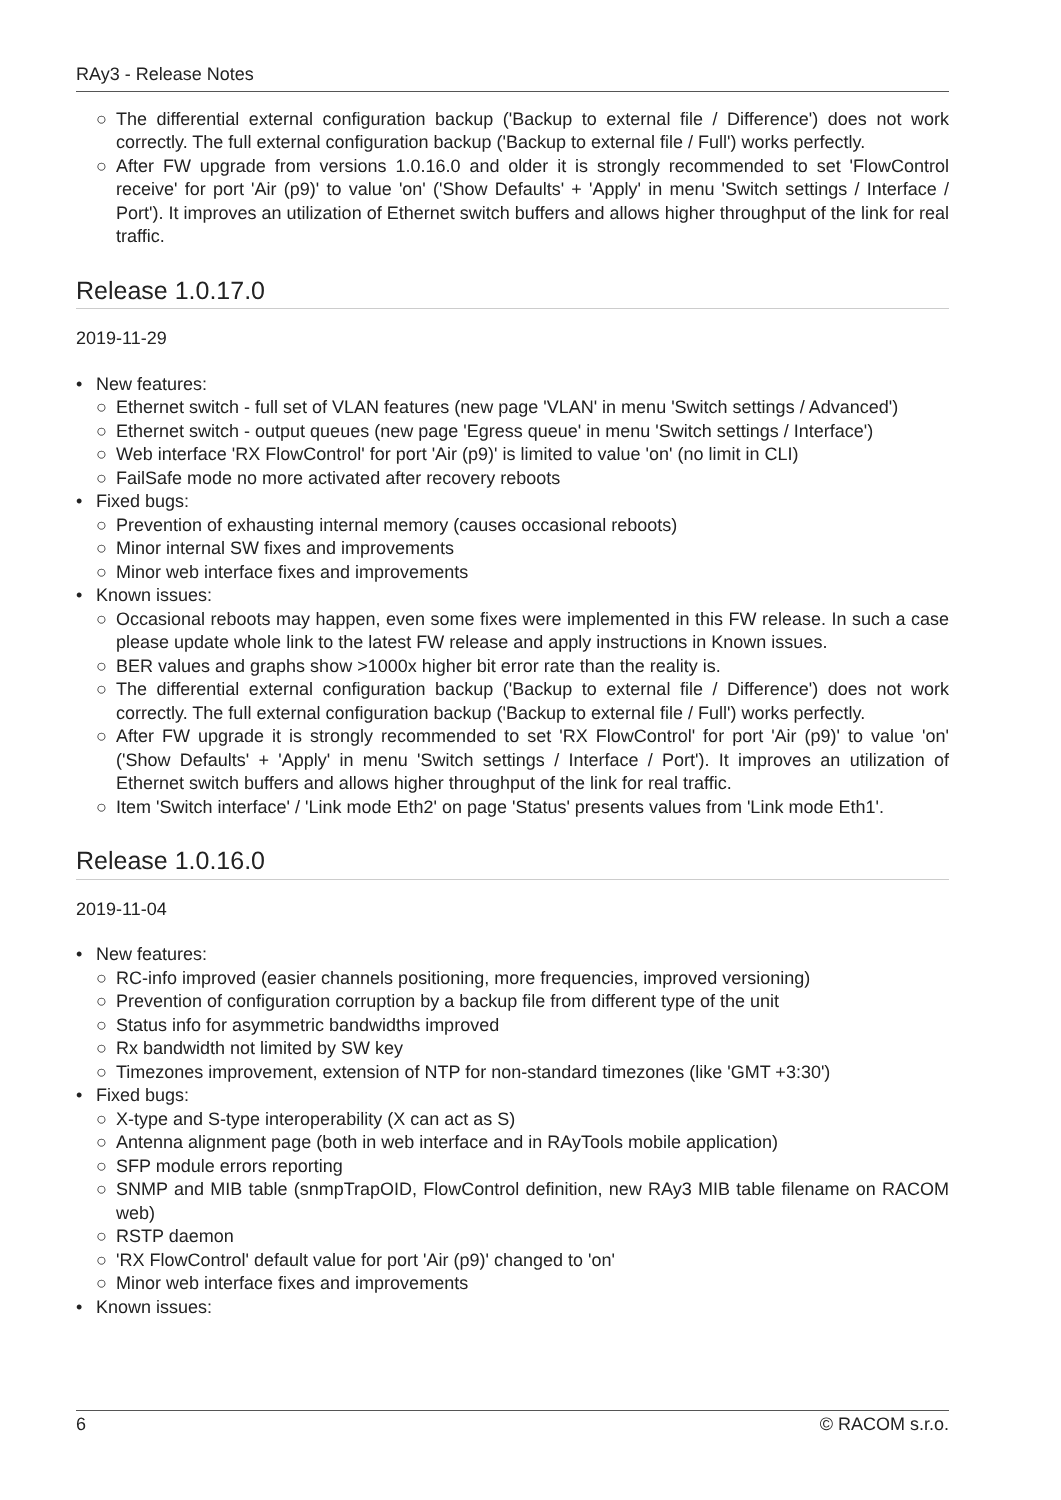RAy3 - Release Notes
○ The differential external configuration backup ('Backup to external file / Difference') does not work correctly. The full external configuration backup ('Backup to external file / Full') works perfectly.
○ After FW upgrade from versions 1.0.16.0 and older it is strongly recommended to set 'FlowControl receive' for port 'Air (p9)' to value 'on' ('Show Defaults' + 'Apply' in menu 'Switch settings / Interface / Port'). It improves an utilization of Ethernet switch buffers and allows higher throughput of the link for real traffic.
Release 1.0.17.0
2019-11-29
• New features:
○ Ethernet switch - full set of VLAN features (new page 'VLAN' in menu 'Switch settings / Advanced')
○ Ethernet switch - output queues (new page 'Egress queue' in menu 'Switch settings / Interface')
○ Web interface 'RX FlowControl' for port 'Air (p9)' is limited to value 'on' (no limit in CLI)
○ FailSafe mode no more activated after recovery reboots
• Fixed bugs:
○ Prevention of exhausting internal memory (causes occasional reboots)
○ Minor internal SW fixes and improvements
○ Minor web interface fixes and improvements
• Known issues:
○ Occasional reboots may happen, even some fixes were implemented in this FW release. In such a case please update whole link to the latest FW release and apply instructions in Known issues.
○ BER values and graphs show >1000x higher bit error rate than the reality is.
○ The differential external configuration backup ('Backup to external file / Difference') does not work correctly. The full external configuration backup ('Backup to external file / Full') works perfectly.
○ After FW upgrade it is strongly recommended to set 'RX FlowControl' for port 'Air (p9)' to value 'on' ('Show Defaults' + 'Apply' in menu 'Switch settings / Interface / Port'). It improves an utilization of Ethernet switch buffers and allows higher throughput of the link for real traffic.
○ Item 'Switch interface' / 'Link mode Eth2' on page 'Status' presents values from 'Link mode Eth1'.
Release 1.0.16.0
2019-11-04
• New features:
○ RC-info improved (easier channels positioning, more frequencies, improved versioning)
○ Prevention of configuration corruption by a backup file from different type of the unit
○ Status info for asymmetric bandwidths improved
○ Rx bandwidth not limited by SW key
○ Timezones improvement, extension of NTP for non-standard timezones (like 'GMT +3:30')
• Fixed bugs:
○ X-type and S-type interoperability (X can act as S)
○ Antenna alignment page (both in web interface and in RAyTools mobile application)
○ SFP module errors reporting
○ SNMP and MIB table (snmpTrapOID, FlowControl definition, new RAy3 MIB table filename on RACOM web)
○ RSTP daemon
○ 'RX FlowControl' default value for port 'Air (p9)' changed to 'on'
○ Minor web interface fixes and improvements
• Known issues:
6 © RACOM s.r.o.